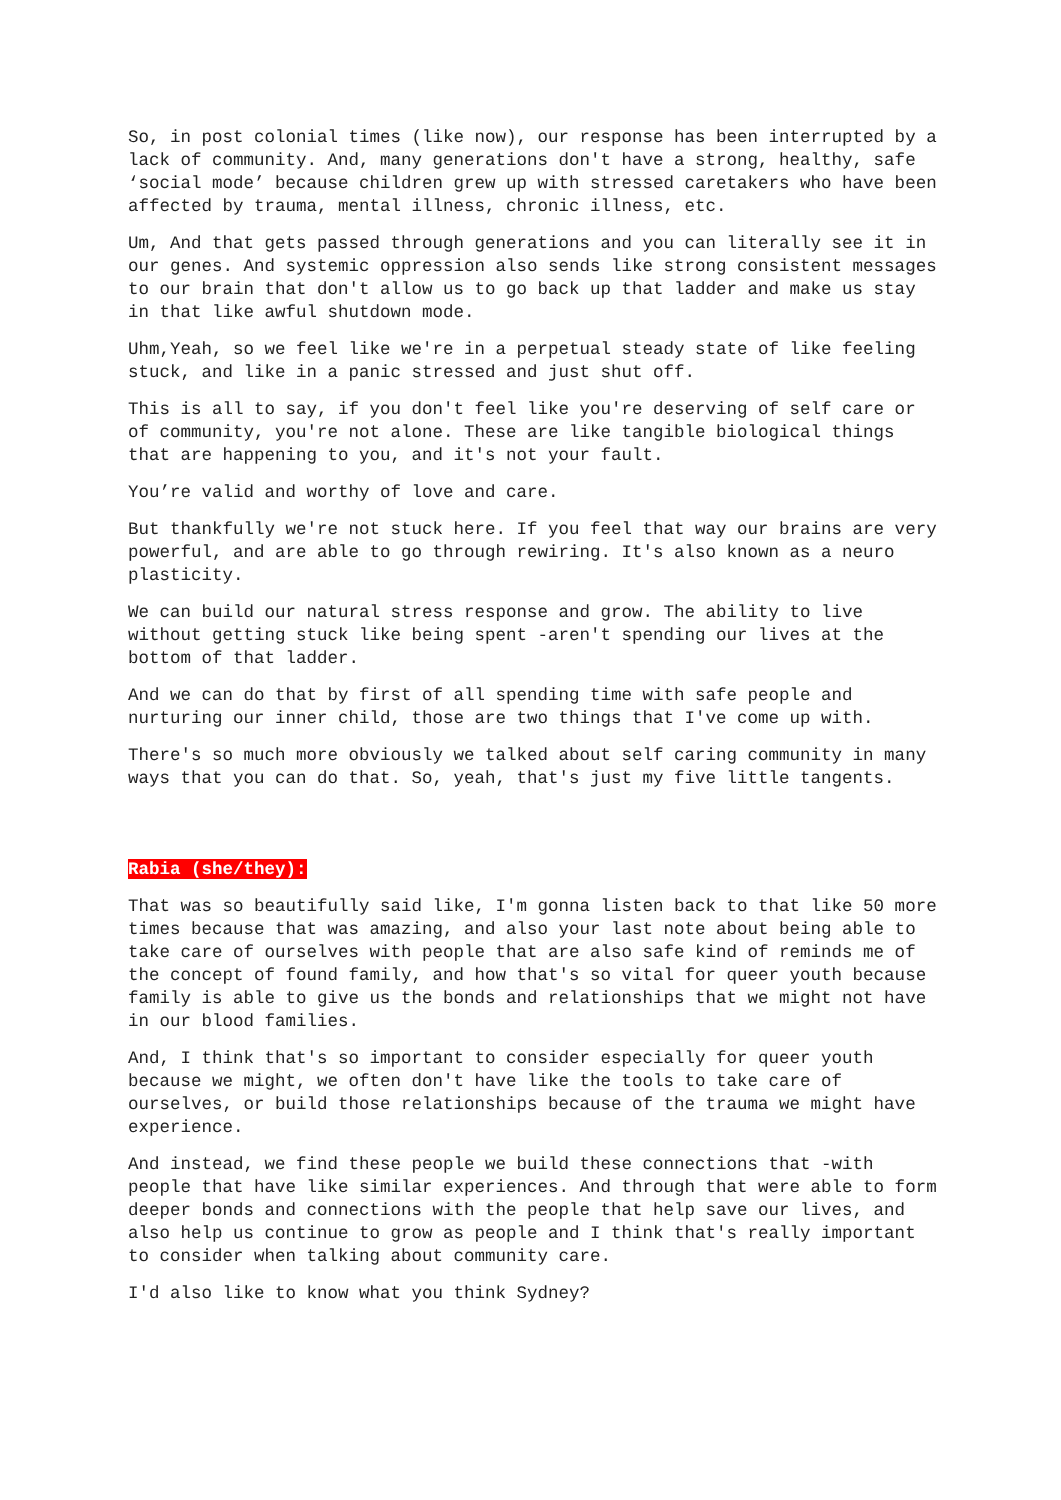So, in post colonial times (like now), our response has been interrupted by a lack of community. And, many generations don't have a strong, healthy, safe ‘social mode’ because children grew up with stressed caretakers who have been affected by trauma, mental illness, chronic illness, etc.
Um, And that gets passed through generations and you can literally see it in our genes. And systemic oppression also sends like strong consistent messages to our brain that don't allow us to go back up that ladder and make us stay in that like awful shutdown mode.
Uhm,Yeah, so we feel like we're in a perpetual steady state of like feeling stuck, and like in a panic stressed and just shut off.
This is all to say, if you don't feel like you're deserving of self care or of community, you're not alone. These are like tangible biological things that are happening to you, and it's not your fault.
You’re valid and worthy of love and care.
But thankfully we're not stuck here. If you feel that way our brains are very powerful, and are able to go through rewiring. It's also known as a neuro plasticity.
We can build our natural stress response and grow. The ability to live without getting stuck like being spent -aren't spending our lives at the bottom of that ladder.
And we can do that by first of all spending time with safe people and nurturing our inner child, those are two things that I've come up with.
There's so much more obviously we talked about self caring community in many ways that you can do that. So, yeah, that's just my five little tangents.
Rabia (she/they):
That was so beautifully said like, I'm gonna listen back to that like 50 more times because that was amazing, and also your last note about being able to take care of ourselves with people that are also safe kind of reminds me of the concept of found family, and how that's so vital for queer youth because family is able to give us the bonds and relationships that we might not have in our blood families.
And, I think that's so important to consider especially for queer youth because we might, we often don't have like the tools to take care of ourselves, or build those relationships because of the trauma we might have experience.
And instead, we find these people we build these connections that -with people that have like similar experiences. And through that were able to form deeper bonds and connections with the people that help save our lives, and also help us continue to grow as people and I think that's really important to consider when talking about community care.
I'd also like to know what you think Sydney?